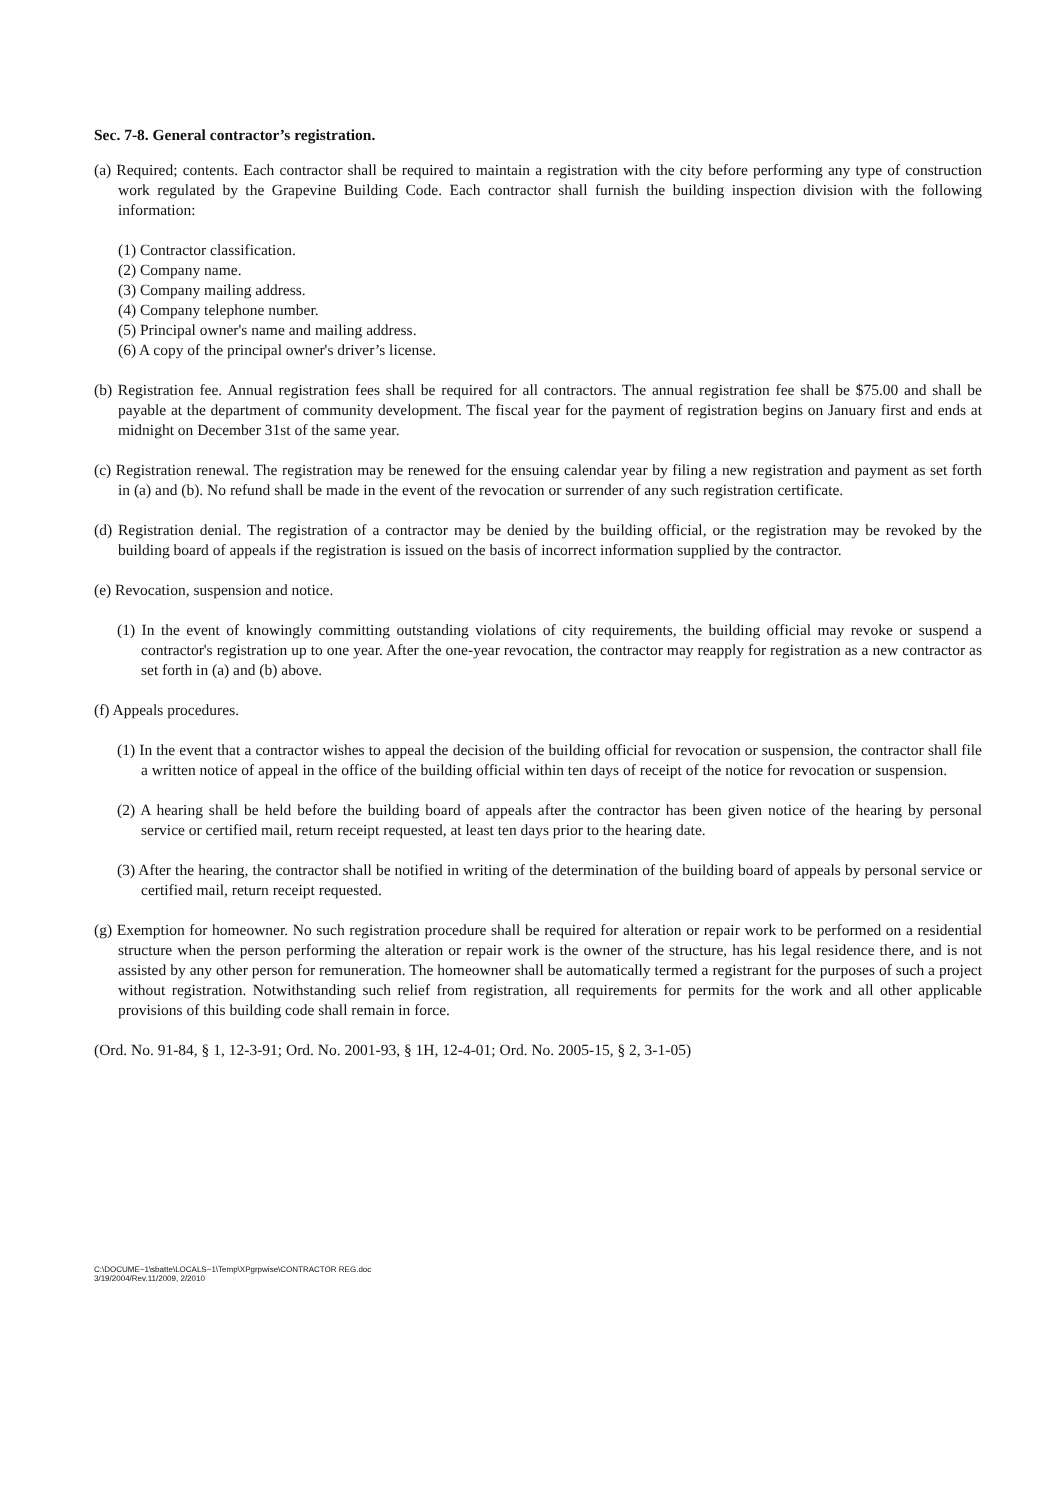Sec. 7-8. General contractor’s registration.
(a) Required; contents. Each contractor shall be required to maintain a registration with the city before performing any type of construction work regulated by the Grapevine Building Code. Each contractor shall furnish the building inspection division with the following information:
(1) Contractor classification.
(2) Company name.
(3) Company mailing address.
(4) Company telephone number.
(5) Principal owner's name and mailing address.
(6) A copy of the principal owner's driver’s license.
(b) Registration fee. Annual registration fees shall be required for all contractors. The annual registration fee shall be $75.00 and shall be payable at the department of community development. The fiscal year for the payment of registration begins on January first and ends at midnight on December 31st of the same year.
(c) Registration renewal. The registration may be renewed for the ensuing calendar year by filing a new registration and payment as set forth in (a) and (b). No refund shall be made in the event of the revocation or surrender of any such registration certificate.
(d) Registration denial. The registration of a contractor may be denied by the building official, or the registration may be revoked by the building board of appeals if the registration is issued on the basis of incorrect information supplied by the contractor.
(e) Revocation, suspension and notice.
(1) In the event of knowingly committing outstanding violations of city requirements, the building official may revoke or suspend a contractor's registration up to one year. After the one-year revocation, the contractor may reapply for registration as a new contractor as set forth in (a) and (b) above.
(f) Appeals procedures.
(1) In the event that a contractor wishes to appeal the decision of the building official for revocation or suspension, the contractor shall file a written notice of appeal in the office of the building official within ten days of receipt of the notice for revocation or suspension.
(2) A hearing shall be held before the building board of appeals after the contractor has been given notice of the hearing by personal service or certified mail, return receipt requested, at least ten days prior to the hearing date.
(3) After the hearing, the contractor shall be notified in writing of the determination of the building board of appeals by personal service or certified mail, return receipt requested.
(g) Exemption for homeowner. No such registration procedure shall be required for alteration or repair work to be performed on a residential structure when the person performing the alteration or repair work is the owner of the structure, has his legal residence there, and is not assisted by any other person for remuneration. The homeowner shall be automatically termed a registrant for the purposes of such a project without registration. Notwithstanding such relief from registration, all requirements for permits for the work and all other applicable provisions of this building code shall remain in force.
(Ord. No. 91-84, § 1, 12-3-91; Ord. No. 2001-93, § 1H, 12-4-01; Ord. No. 2005-15, § 2, 3-1-05)
C:\DOCUME~1\sbatte\LOCALS~1\Temp\XPgrpwise\CONTRACTOR REG.doc
3/19/2004/Rev.11/2009, 2/2010